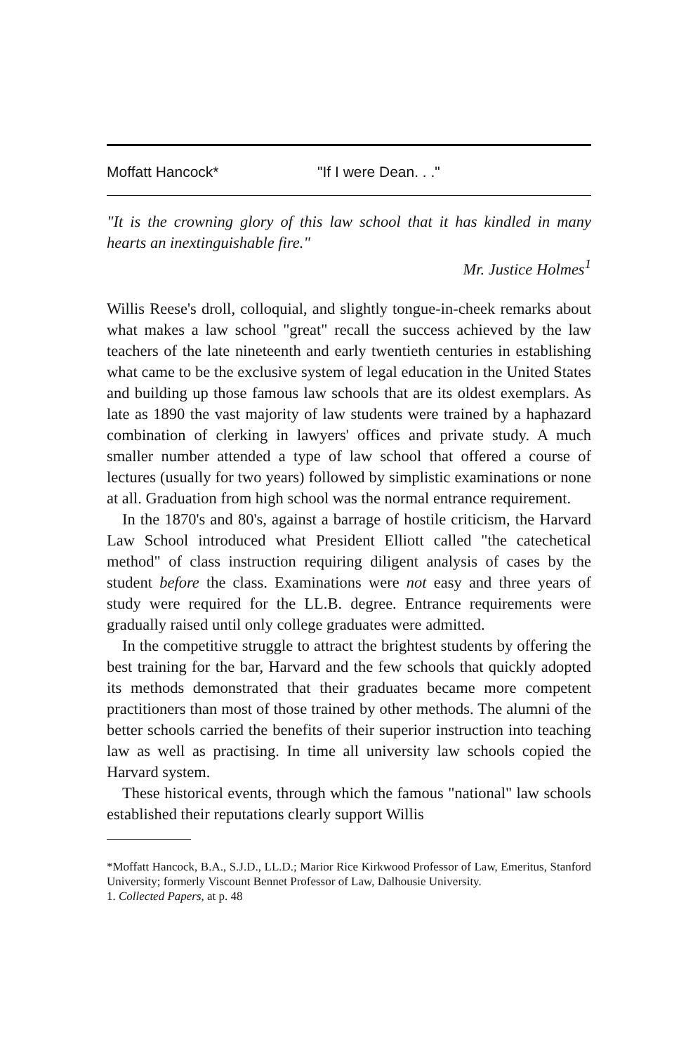Moffatt Hancock* "If I were Dean. . ."
"It is the crowning glory of this law school that it has kindled in many hearts an inextinguishable fire."
Mr. Justice Holmes<sup>1</sup>
Willis Reese's droll, colloquial, and slightly tongue-in-cheek remarks about what makes a law school "great" recall the success achieved by the law teachers of the late nineteenth and early twentieth centuries in establishing what came to be the exclusive system of legal education in the United States and building up those famous law schools that are its oldest exemplars. As late as 1890 the vast majority of law students were trained by a haphazard combination of clerking in lawyers' offices and private study. A much smaller number attended a type of law school that offered a course of lectures (usually for two years) followed by simplistic examinations or none at all. Graduation from high school was the normal entrance requirement.
In the 1870's and 80's, against a barrage of hostile criticism, the Harvard Law School introduced what President Elliott called "the catechetical method" of class instruction requiring diligent analysis of cases by the student before the class. Examinations were not easy and three years of study were required for the LL.B. degree. Entrance requirements were gradually raised until only college graduates were admitted.
In the competitive struggle to attract the brightest students by offering the best training for the bar, Harvard and the few schools that quickly adopted its methods demonstrated that their graduates became more competent practitioners than most of those trained by other methods. The alumni of the better schools carried the benefits of their superior instruction into teaching law as well as practising. In time all university law schools copied the Harvard system.
These historical events, through which the famous "national" law schools established their reputations clearly support Willis
*Moffatt Hancock, B.A., S.J.D., LL.D.; Marior Rice Kirkwood Professor of Law, Emeritus, Stanford University; formerly Viscount Bennet Professor of Law, Dalhousie University.
1. Collected Papers, at p. 48